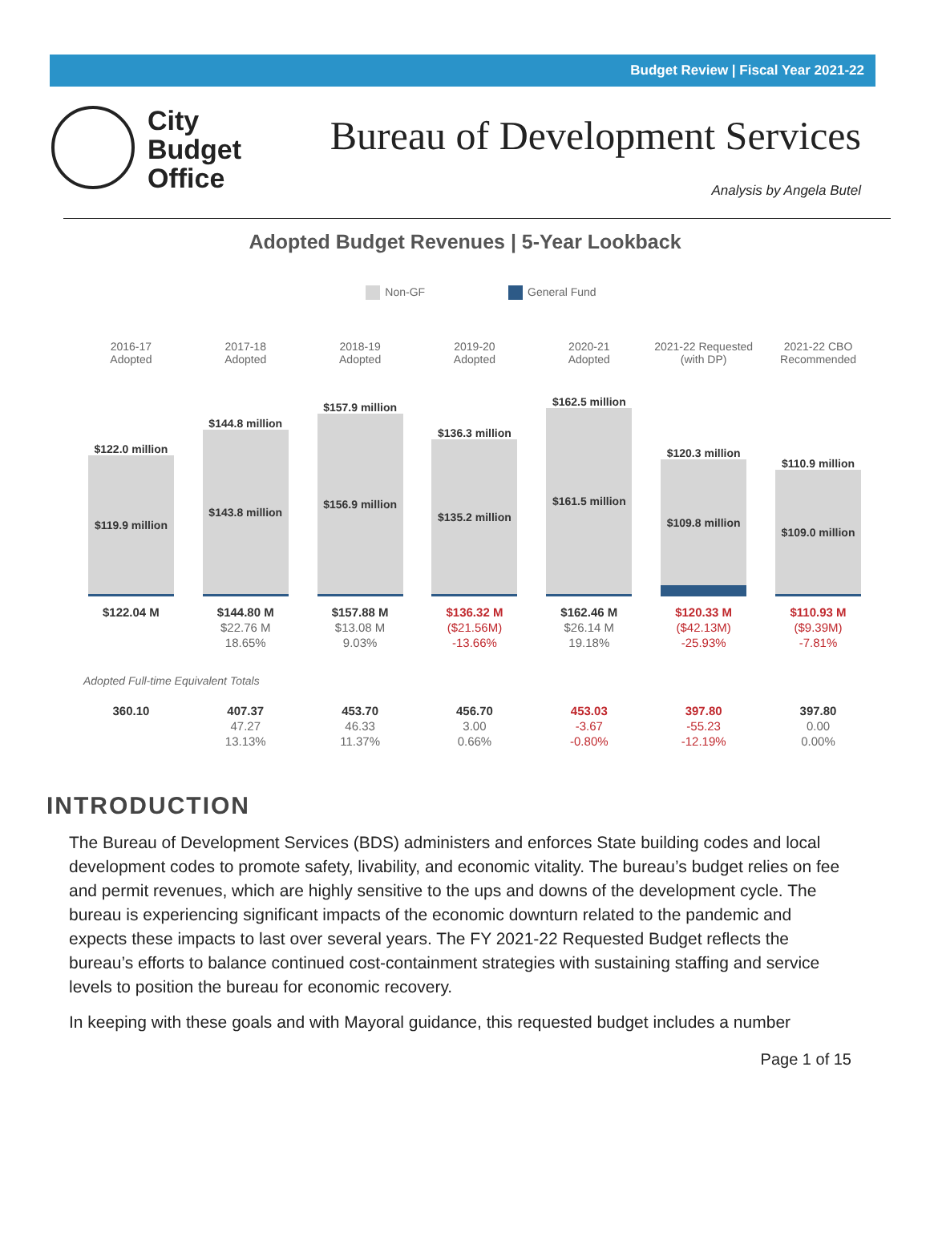Budget Review | Fiscal Year 2021-22
City
Budget
Office
Bureau of Development Services
Analysis by Angela Butel
Adopted Budget Revenues | 5-Year Lookback
Non-GF General Fund
| 2016-17 Adopted | 2017-18 Adopted | 2018-19 Adopted | 2019-20 Adopted | 2020-21 Adopted | 2021-22 Requested (with DP) | 2021-22 CBO Recommended |
| --- | --- | --- | --- | --- | --- | --- |
| $122.0 million $119.9 million | $144.8 million $143.8 million | $157.9 million $156.9 million | $136.3 million $135.2 million | $162.5 million $161.5 million | $120.3 million $109.8 million | $110.9 million $109.0 million |
| $122.04 M | $144.80 M $22.76 M 18.65% | $157.88 M $13.08 M 9.03% | $136.32 M ($21.56M) -13.66% | $162.46 M $26.14 M 19.18% | $120.33 M ($42.13M) -25.93% | $110.93 M ($9.39M) -7.81% |
| Adopted Full-time Equivalent Totals | | | | | | |
| 360.10 | 407.37 47.27 13.13% | 453.70 46.33 11.37% | 456.70 3.00 0.66% | 453.03 -3.67 -0.80% | 397.80 -55.23 -12.19% | 397.80 0.00 0.00% |
INTRODUCTION
The Bureau of Development Services (BDS) administers and enforces State building codes and local development codes to promote safety, livability, and economic vitality. The bureau’s budget relies on fee and permit revenues, which are highly sensitive to the ups and downs of the development cycle. The bureau is experiencing significant impacts of the economic downturn related to the pandemic and expects these impacts to last over several years. The FY 2021-22 Requested Budget reflects the bureau’s efforts to balance continued cost-containment strategies with sustaining staffing and service levels to position the bureau for economic recovery.
In keeping with these goals and with Mayoral guidance, this requested budget includes a number
Page 1 of 15